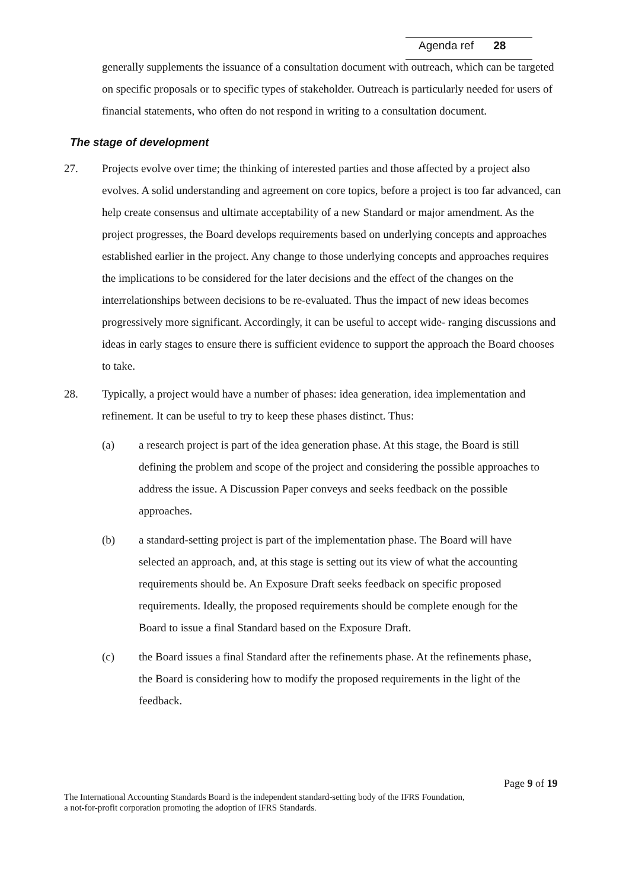Agenda ref 28
generally supplements the issuance of a consultation document with outreach, which can be targeted on specific proposals or to specific types of stakeholder. Outreach is particularly needed for users of financial statements, who often do not respond in writing to a consultation document.
The stage of development
27. Projects evolve over time; the thinking of interested parties and those affected by a project also evolves. A solid understanding and agreement on core topics, before a project is too far advanced, can help create consensus and ultimate acceptability of a new Standard or major amendment. As the project progresses, the Board develops requirements based on underlying concepts and approaches established earlier in the project. Any change to those underlying concepts and approaches requires the implications to be considered for the later decisions and the effect of the changes on the interrelationships between decisions to be re-evaluated. Thus the impact of new ideas becomes progressively more significant. Accordingly, it can be useful to accept wide- ranging discussions and ideas in early stages to ensure there is sufficient evidence to support the approach the Board chooses to take.
28. Typically, a project would have a number of phases: idea generation, idea implementation and refinement. It can be useful to try to keep these phases distinct. Thus:
(a) a research project is part of the idea generation phase. At this stage, the Board is still defining the problem and scope of the project and considering the possible approaches to address the issue. A Discussion Paper conveys and seeks feedback on the possible approaches.
(b) a standard-setting project is part of the implementation phase. The Board will have selected an approach, and, at this stage is setting out its view of what the accounting requirements should be. An Exposure Draft seeks feedback on specific proposed requirements. Ideally, the proposed requirements should be complete enough for the Board to issue a final Standard based on the Exposure Draft.
(c) the Board issues a final Standard after the refinements phase. At the refinements phase, the Board is considering how to modify the proposed requirements in the light of the feedback.
Page 9 of 19
The International Accounting Standards Board is the independent standard-setting body of the IFRS Foundation,
a not-for-profit corporation promoting the adoption of IFRS Standards.